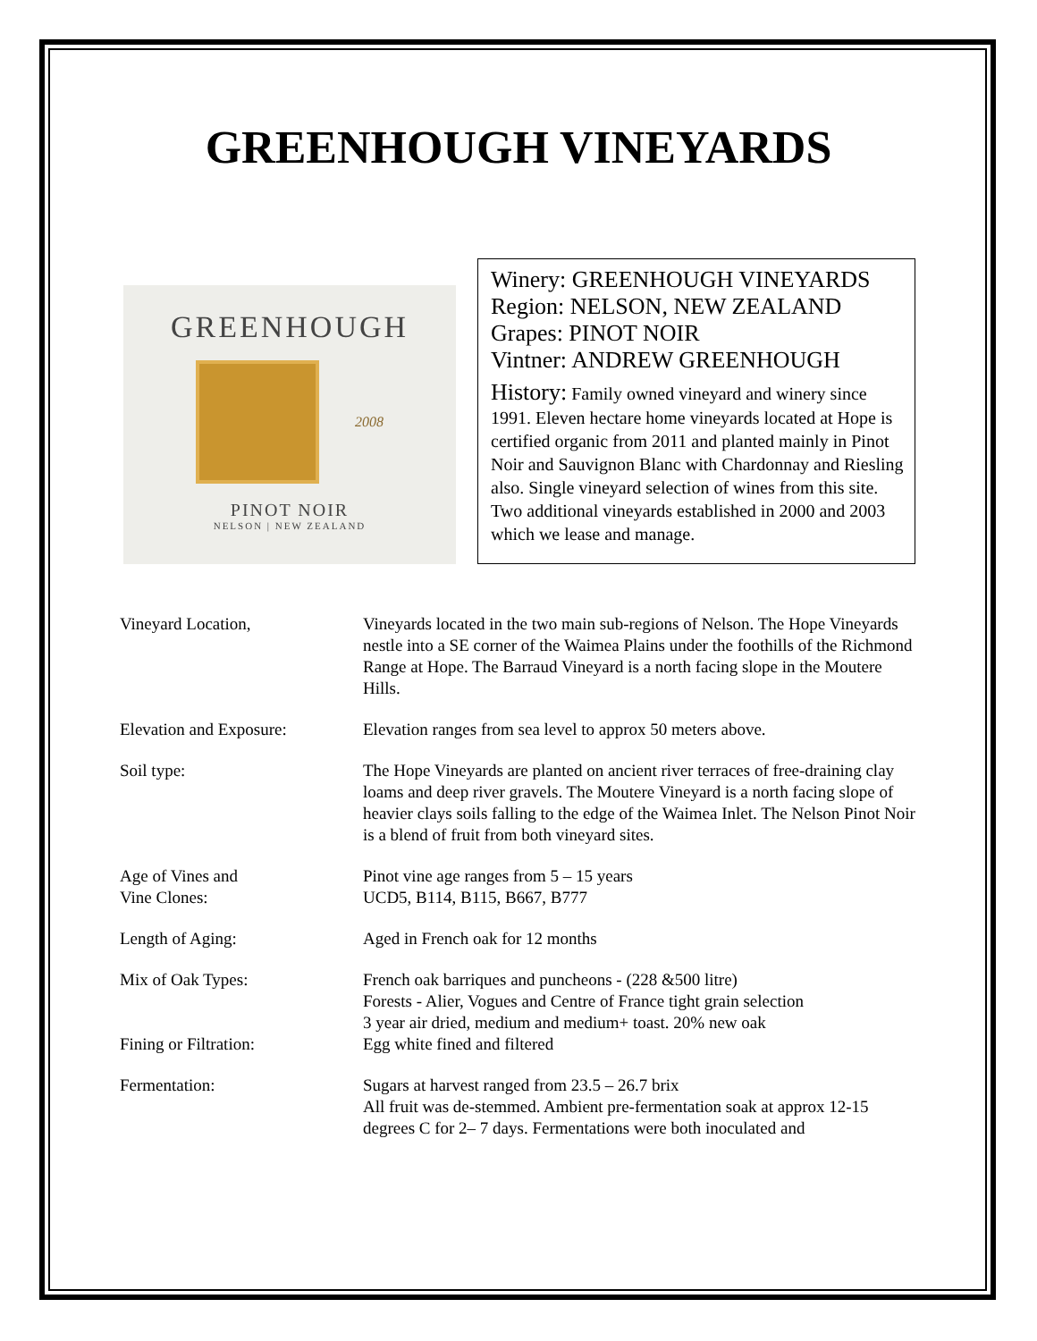GREENHOUGH VINEYARDS
GREENHOUGH
2008
PINOT NOIR
NELSON | NEW ZEALAND
Winery: GREENHOUGH VINEYARDS
Region: NELSON, NEW ZEALAND
Grapes: PINOT NOIR
Vintner: ANDREW GREENHOUGH
History: Family owned vineyard and winery since 1991. Eleven hectare home vineyards located at Hope is certified organic from 2011 and planted mainly in Pinot Noir and Sauvignon Blanc with Chardonnay and Riesling also. Single vineyard selection of wines from this site. Two additional vineyards established in 2000 and 2003 which we lease and manage.
| Vineyard Location, | Vineyards located in the two main sub-regions of Nelson. The Hope Vineyards nestle into a SE corner of the Waimea Plains under the foothills of the Richmond Range at Hope. The Barraud Vineyard is a north facing slope in the Moutere Hills. |
| Elevation and Exposure: | Elevation ranges from sea level to approx 50 meters above. |
| Soil type: | The Hope Vineyards are planted on ancient river terraces of free-draining clay loams and deep river gravels. The Moutere Vineyard is a north facing slope of heavier clays soils falling to the edge of the Waimea Inlet. The Nelson Pinot Noir is a blend of fruit from both vineyard sites. |
| Age of Vines and Vine Clones: | Pinot vine age ranges from 5 – 15 years UCD5, B114, B115, B667, B777 |
| Length of Aging: | Aged in French oak for 12 months |
| Mix of Oak Types: | French oak barriques and puncheons - (228 &500 litre) Forests - Alier, Vogues and Centre of France tight grain selection 3 year air dried, medium and medium+ toast. 20% new oak |
| Fining or Filtration: | Egg white fined and filtered |
| Fermentation: | Sugars at harvest ranged from 23.5 – 26.7 brix All fruit was de-stemmed. Ambient pre-fermentation soak at approx 12-15 degrees C for 2– 7 days. Fermentations were both inoculated and |